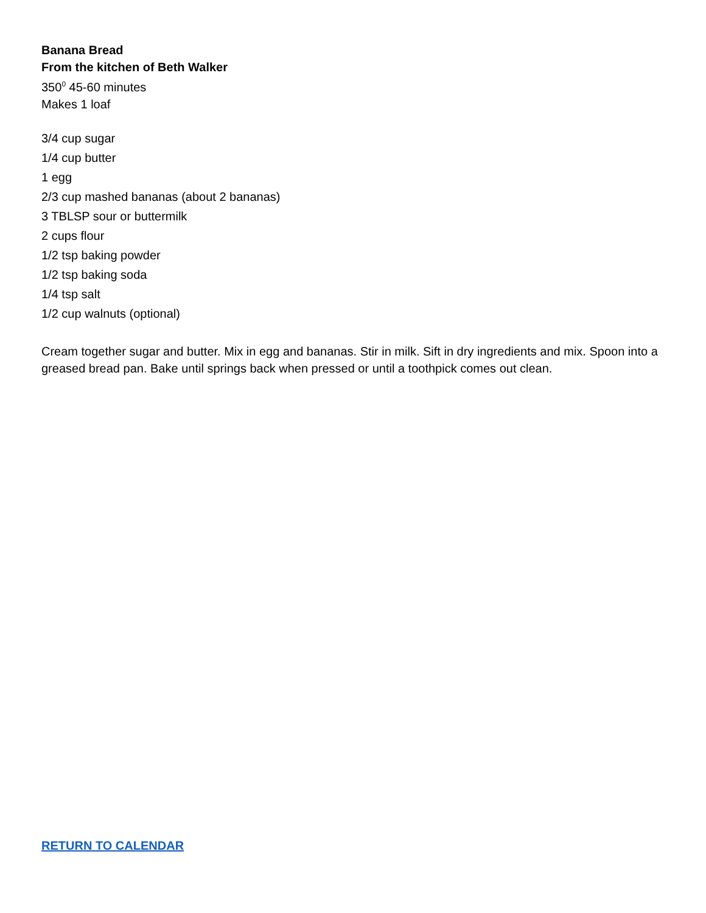Banana Bread
From the kitchen of Beth Walker
350<sup>0</sup> 45-60 minutes
Makes 1 loaf
3/4 cup sugar
1/4 cup butter
1 egg
2/3 cup mashed bananas (about 2 bananas)
3 TBLSP sour or buttermilk
2 cups flour
1/2 tsp baking powder
1/2 tsp baking soda
1/4 tsp salt
1/2 cup walnuts (optional)
Cream together sugar and butter. Mix in egg and bananas. Stir in milk. Sift in dry ingredients and mix. Spoon into a greased bread pan. Bake until springs back when pressed or until a toothpick comes out clean.
RETURN TO CALENDAR